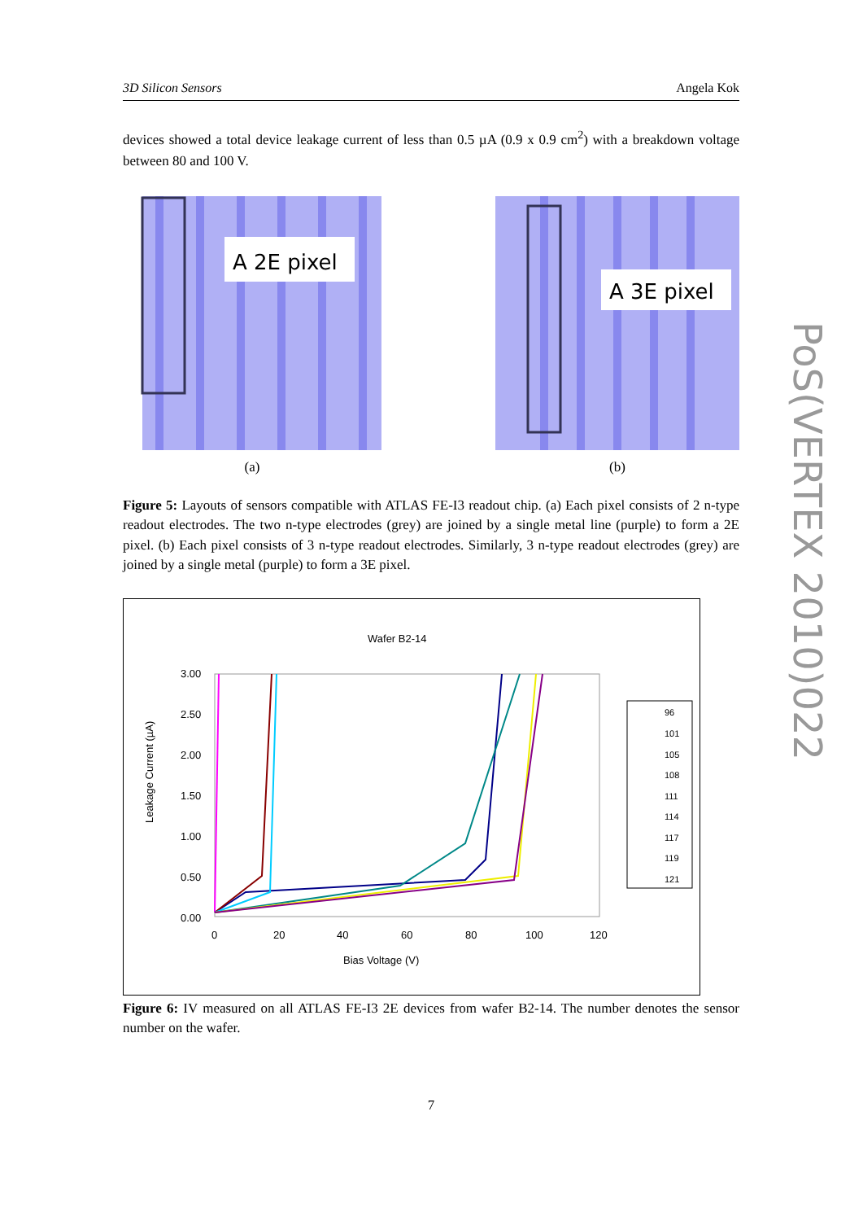3D Silicon Sensors Angela Kok
devices showed a total device leakage current of less than 0.5 µA (0.9 x 0.9 cm<sup>2</sup>) with a breakdown voltage between 80 and 100 V.
A 2E pixel
(a)
A 3E pixel
(b)
Figure 5: Layouts of sensors compatible with ATLAS FE-I3 readout chip. (a) Each pixel consists of 2 n-type readout electrodes. The two n-type electrodes (grey) are joined by a single metal line (purple) to form a 2E pixel. (b) Each pixel consists of 3 n-type readout electrodes. Similarly, 3 n-type readout electrodes (grey) are joined by a single metal (purple) to form a 3E pixel.
Wafer B2-14
3.00
2.50
2.00
1.50
1.00
0.50
0.00
0
20
40
60
80
100
120
Bias Voltage (V)
Leakage Current (µA)
96
101
105
108
111
114
117
119
121
Figure 6: IV measured on all ATLAS FE-I3 2E devices from wafer B2-14. The number denotes the sensor number on the wafer.
7
PoS(VERTEX 2010)022